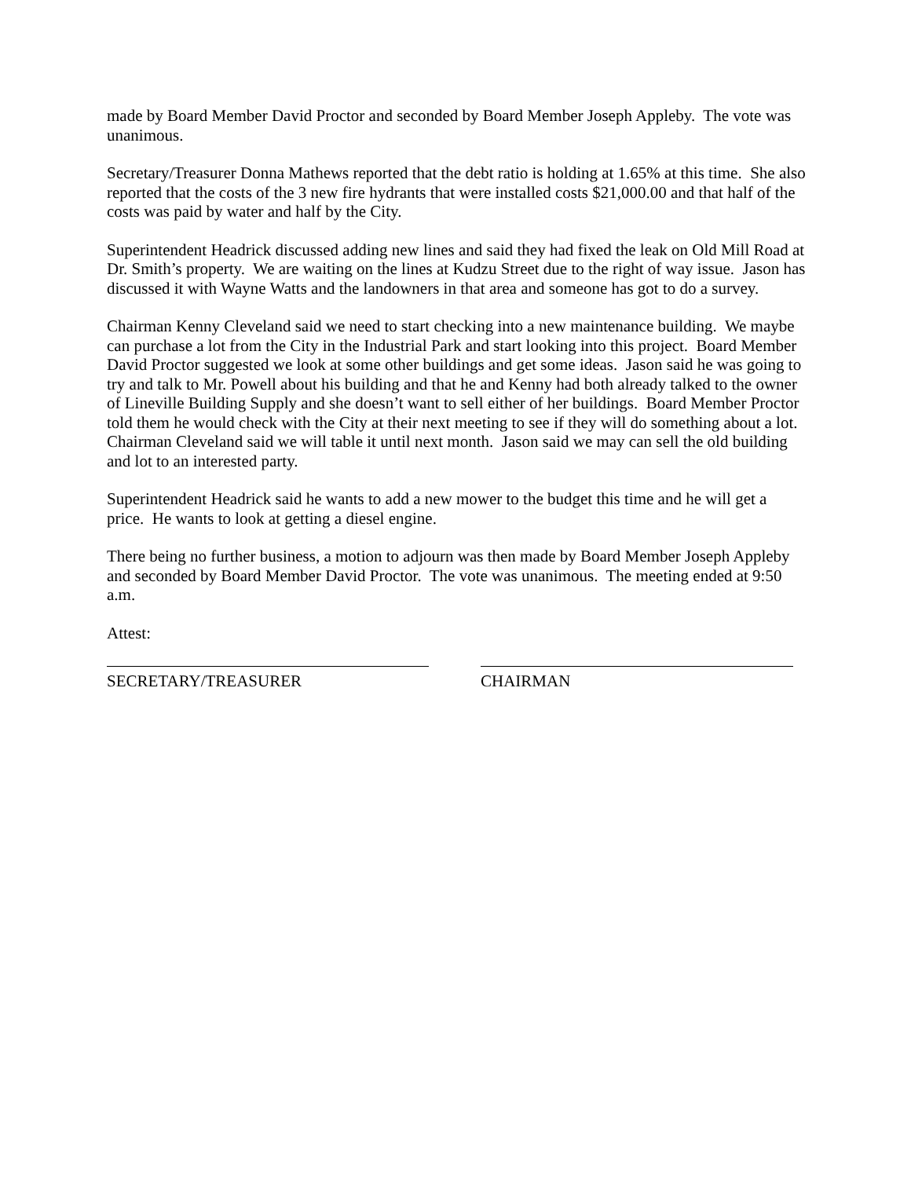made by Board Member David Proctor and seconded by Board Member Joseph Appleby. The vote was unanimous.
Secretary/Treasurer Donna Mathews reported that the debt ratio is holding at 1.65% at this time. She also reported that the costs of the 3 new fire hydrants that were installed costs $21,000.00 and that half of the costs was paid by water and half by the City.
Superintendent Headrick discussed adding new lines and said they had fixed the leak on Old Mill Road at Dr. Smith’s property. We are waiting on the lines at Kudzu Street due to the right of way issue. Jason has discussed it with Wayne Watts and the landowners in that area and someone has got to do a survey.
Chairman Kenny Cleveland said we need to start checking into a new maintenance building. We maybe can purchase a lot from the City in the Industrial Park and start looking into this project. Board Member David Proctor suggested we look at some other buildings and get some ideas. Jason said he was going to try and talk to Mr. Powell about his building and that he and Kenny had both already talked to the owner of Lineville Building Supply and she doesn’t want to sell either of her buildings. Board Member Proctor told them he would check with the City at their next meeting to see if they will do something about a lot. Chairman Cleveland said we will table it until next month. Jason said we may can sell the old building and lot to an interested party.
Superintendent Headrick said he wants to add a new mower to the budget this time and he will get a price. He wants to look at getting a diesel engine.
There being no further business, a motion to adjourn was then made by Board Member Joseph Appleby and seconded by Board Member David Proctor. The vote was unanimous. The meeting ended at 9:50 a.m.
Attest:
SECRETARY/TREASURER CHAIRMAN